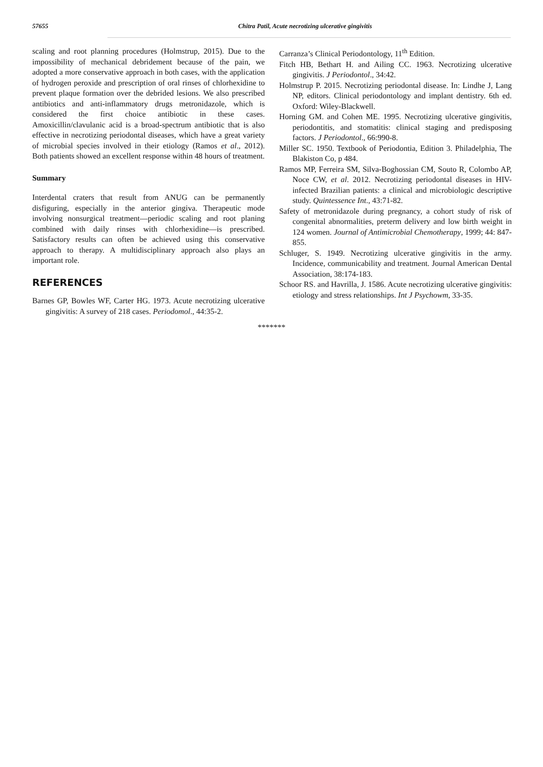57655 Chitra Patil, Acute necrotizing ulcerative gingivitis
scaling and root planning procedures (Holmstrup, 2015). Due to the impossibility of mechanical debridement because of the pain, we adopted a more conservative approach in both cases, with the application of hydrogen peroxide and prescription of oral rinses of chlorhexidine to prevent plaque formation over the debrided lesions. We also prescribed antibiotics and anti-inflammatory drugs metronidazole, which is considered the first choice antibiotic in these cases. Amoxicillin/clavulanic acid is a broad-spectrum antibiotic that is also effective in necrotizing periodontal diseases, which have a great variety of microbial species involved in their etiology (Ramos et al., 2012). Both patients showed an excellent response within 48 hours of treatment.
Summary
Interdental craters that result from ANUG can be permanently disfiguring, especially in the anterior gingiva. Therapeutic mode involving nonsurgical treatment—periodic scaling and root planing combined with daily rinses with chlorhexidine—is prescribed. Satisfactory results can often be achieved using this conservative approach to therapy. A multidisciplinary approach also plays an important role.
REFERENCES
Barnes GP, Bowles WF, Carter HG. 1973. Acute necrotizing ulcerative gingivitis: A survey of 218 cases. Periodomol., 44:35-2.
Carranza’s Clinical Periodontology, 11<sup>th</sup> Edition.
Fitch HB, Bethart H. and Ailing CC. 1963. Necrotizing ulcerative gingivitis. J Periodontol., 34:42.
Holmstrup P. 2015. Necrotizing periodontal disease. In: Lindhe J, Lang NP, editors. Clinical periodontology and implant dentistry. 6th ed. Oxford: Wiley-Blackwell.
Horning GM. and Cohen ME. 1995. Necrotizing ulcerative gingivitis, periodontitis, and stomatitis: clinical staging and predisposing factors. J Periodontol., 66:990-8.
Miller SC. 1950. Textbook of Periodontia, Edition 3. Philadelphia, The Blakiston Co, p 484.
Ramos MP, Ferreira SM, Silva-Boghossian CM, Souto R, Colombo AP, Noce CW, et al. 2012. Necrotizing periodontal diseases in HIV-infected Brazilian patients: a clinical and microbiologic descriptive study. Quintessence Int., 43:71-82.
Safety of metronidazole during pregnancy, a cohort study of risk of congenital abnormalities, preterm delivery and low birth weight in 124 women. Journal of Antimicrobial Chemotherapy, 1999; 44: 847-855.
Schluger, S. 1949. Necrotizing ulcerative gingivitis in the army. Incidence, communicability and treatment. Journal American Dental Association, 38:174-183.
Schoor RS. and Havrilla, J. 1586. Acute necrotizing ulcerative gingivitis: etiology and stress relationships. Int J Psychowm, 33-35.
*******